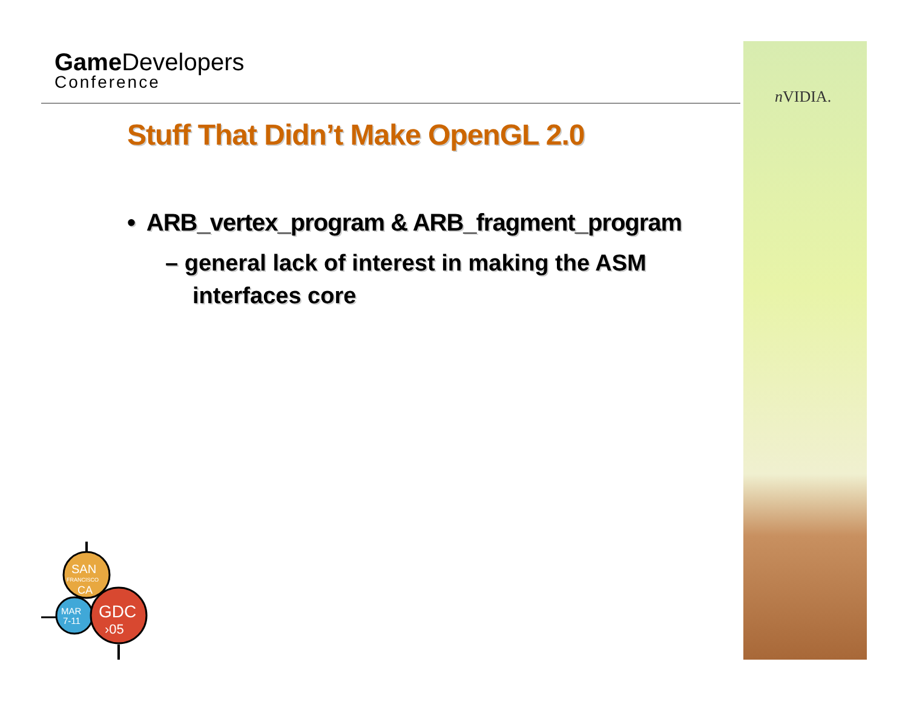Game Developers
Conference
n VIDIA.
Stuff That Didn’t Make OpenGL 2.0
• ARB_vertex_program & ARB_fragment_program
– general lack of interest in making the ASM interfaces core
SAN
FRANCISCO
CA
MAR
7-11
GDC
›05